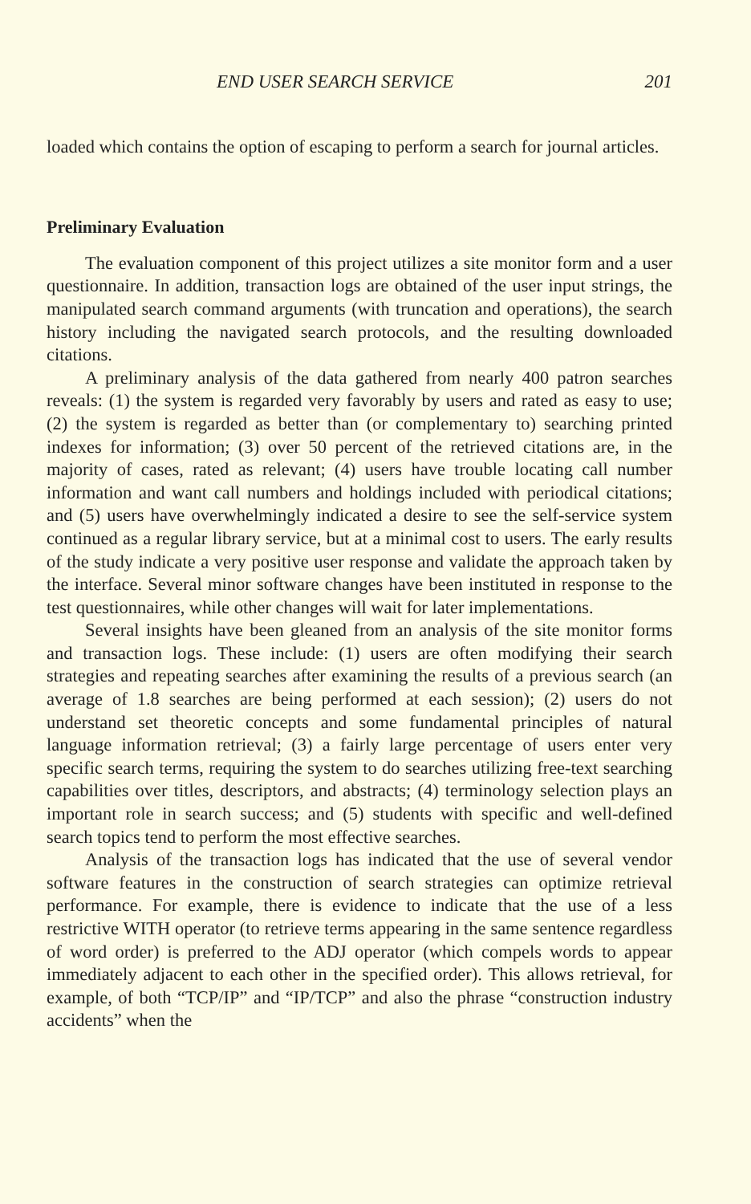END USER SEARCH SERVICE 201
loaded which contains the option of escaping to perform a search for journal articles.
Preliminary Evaluation
The evaluation component of this project utilizes a site monitor form and a user questionnaire. In addition, transaction logs are obtained of the user input strings, the manipulated search command arguments (with truncation and operations), the search history including the navigated search protocols, and the resulting downloaded citations.
A preliminary analysis of the data gathered from nearly 400 patron searches reveals: (1) the system is regarded very favorably by users and rated as easy to use; (2) the system is regarded as better than (or complementary to) searching printed indexes for information; (3) over 50 percent of the retrieved citations are, in the majority of cases, rated as relevant; (4) users have trouble locating call number information and want call numbers and holdings included with periodical citations; and (5) users have overwhelmingly indicated a desire to see the self-service system continued as a regular library service, but at a minimal cost to users. The early results of the study indicate a very positive user response and validate the approach taken by the interface. Several minor software changes have been instituted in response to the test questionnaires, while other changes will wait for later implementations.
Several insights have been gleaned from an analysis of the site monitor forms and transaction logs. These include: (1) users are often modifying their search strategies and repeating searches after examining the results of a previous search (an average of 1.8 searches are being performed at each session); (2) users do not understand set theoretic concepts and some fundamental principles of natural language information retrieval; (3) a fairly large percentage of users enter very specific search terms, requiring the system to do searches utilizing free-text searching capabilities over titles, descriptors, and abstracts; (4) terminology selection plays an important role in search success; and (5) students with specific and well-defined search topics tend to perform the most effective searches.
Analysis of the transaction logs has indicated that the use of several vendor software features in the construction of search strategies can optimize retrieval performance. For example, there is evidence to indicate that the use of a less restrictive WITH operator (to retrieve terms appearing in the same sentence regardless of word order) is preferred to the ADJ operator (which compels words to appear immediately adjacent to each other in the specified order). This allows retrieval, for example, of both “TCP/IP” and “IP/TCP” and also the phrase “construction industry accidents” when the